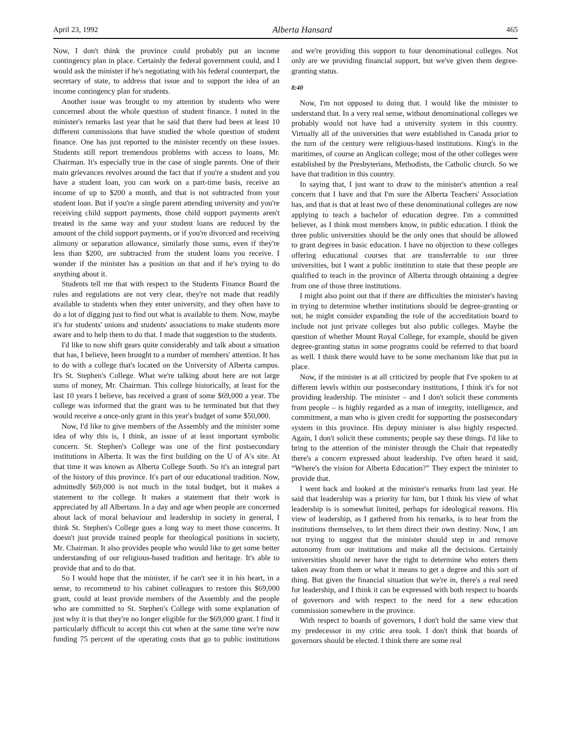April 23, 1992 Alberta Hansard 465
Now, I don't think the province could probably put an income contingency plan in place. Certainly the federal government could, and I would ask the minister if he's negotiating with his federal counterpart, the secretary of state, to address that issue and to support the idea of an income contingency plan for students.
Another issue was brought to my attention by students who were concerned about the whole question of student finance. I noted in the minister's remarks last year that he said that there had been at least 10 different commissions that have studied the whole question of student finance. One has just reported to the minister recently on these issues. Students still report tremendous problems with access to loans, Mr. Chairman. It's especially true in the case of single parents. One of their main grievances revolves around the fact that if you're a student and you have a student loan, you can work on a part-time basis, receive an income of up to $200 a month, and that is not subtracted from your student loan. But if you're a single parent attending university and you're receiving child support payments, those child support payments aren't treated in the same way and your student loans are reduced by the amount of the child support payments, or if you're divorced and receiving alimony or separation allowance, similarly those sums, even if they're less than $200, are subtracted from the student loans you receive. I wonder if the minister has a position on that and if he's trying to do anything about it.
Students tell me that with respect to the Students Finance Board the rules and regulations are not very clear, they're not made that readily available to students when they enter university, and they often have to do a lot of digging just to find out what is available to them. Now, maybe it's for students' unions and students' associations to make students more aware and to help them to do that. I made that suggestion to the students.
I'd like to now shift gears quite considerably and talk about a situation that has, I believe, been brought to a number of members' attention. It has to do with a college that's located on the University of Alberta campus. It's St. Stephen's College. What we're talking about here are not large sums of money, Mr. Chairman. This college historically, at least for the last 10 years I believe, has received a grant of some $69,000 a year. The college was informed that the grant was to be terminated but that they would receive a once-only grant in this year's budget of some $50,000.
Now, I'd like to give members of the Assembly and the minister some idea of why this is, I think, an issue of at least important symbolic concern. St. Stephen's College was one of the first postsecondary institutions in Alberta. It was the first building on the U of A's site. At that time it was known as Alberta College South. So it's an integral part of the history of this province. It's part of our educational tradition. Now, admittedly $69,000 is not much in the total budget, but it makes a statement to the college. It makes a statement that their work is appreciated by all Albertans. In a day and age when people are concerned about lack of moral behaviour and leadership in society in general, I think St. Stephen's College goes a long way to meet those concerns. It doesn't just provide trained people for theological positions in society, Mr. Chairman. It also provides people who would like to get some better understanding of our religious-based tradition and heritage. It's able to provide that and to do that.
So I would hope that the minister, if he can't see it in his heart, in a sense, to recommend to his cabinet colleagues to restore this $69,000 grant, could at least provide members of the Assembly and the people who are committed to St. Stephen's College with some explanation of just why it is that they're no longer eligible for the $69,000 grant. I find it particularly difficult to accept this cut when at the same time we're now funding 75 percent of the operating costs that go to public institutions and we're providing this support to four denominational colleges. Not only are we providing financial support, but we've given them degree-granting status.
8:40
Now, I'm not opposed to doing that. I would like the minister to understand that. In a very real sense, without denominational colleges we probably would not have had a university system in this country. Virtually all of the universities that were established in Canada prior to the turn of the century were religious-based institutions. King's in the maritimes, of course an Anglican college; most of the other colleges were established by the Presbyterians, Methodists, the Catholic church. So we have that tradition in this country.
In saying that, I just want to draw to the minister's attention a real concern that I have and that I'm sure the Alberta Teachers' Association has, and that is that at least two of these denominational colleges are now applying to teach a bachelor of education degree. I'm a committed believer, as I think most members know, in public education. I think the three public universities should be the only ones that should be allowed to grant degrees in basic education. I have no objection to these colleges offering educational courses that are transferrable to our three universities, but I want a public institution to state that these people are qualified to teach in the province of Alberta through obtaining a degree from one of those three institutions.
I might also point out that if there are difficulties the minister's having in trying to determine whether institutions should be degree-granting or not, he might consider expanding the role of the accreditation board to include not just private colleges but also public colleges. Maybe the question of whether Mount Royal College, for example, should be given degree-granting status in some programs could be referred to that board as well. I think there would have to be some mechanism like that put in place.
Now, if the minister is at all criticized by people that I've spoken to at different levels within our postsecondary institutions, I think it's for not providing leadership. The minister – and I don't solicit these comments from people – is highly regarded as a man of integrity, intelligence, and commitment, a man who is given credit for supporting the postsecondary system in this province. His deputy minister is also highly respected. Again, I don't solicit these comments; people say these things. I'd like to bring to the attention of the minister through the Chair that repeatedly there's a concern expressed about leadership. I've often heard it said, “Where's the vision for Alberta Education?” They expect the minister to provide that.
I went back and looked at the minister's remarks from last year. He said that leadership was a priority for him, but I think his view of what leadership is is somewhat limited, perhaps for ideological reasons. His view of leadership, as I gathered from his remarks, is to hear from the institutions themselves, to let them direct their own destiny. Now, I am not trying to suggest that the minister should step in and remove autonomy from our institutions and make all the decisions. Certainly universities should never have the right to determine who enters them taken away from them or what it means to get a degree and this sort of thing. But given the financial situation that we're in, there's a real need for leadership, and I think it can be expressed with both respect to boards of governors and with respect to the need for a new education commission somewhere in the province.
With respect to boards of governors, I don't hold the same view that my predecessor in my critic area took. I don't think that boards of governors should be elected. I think there are some real